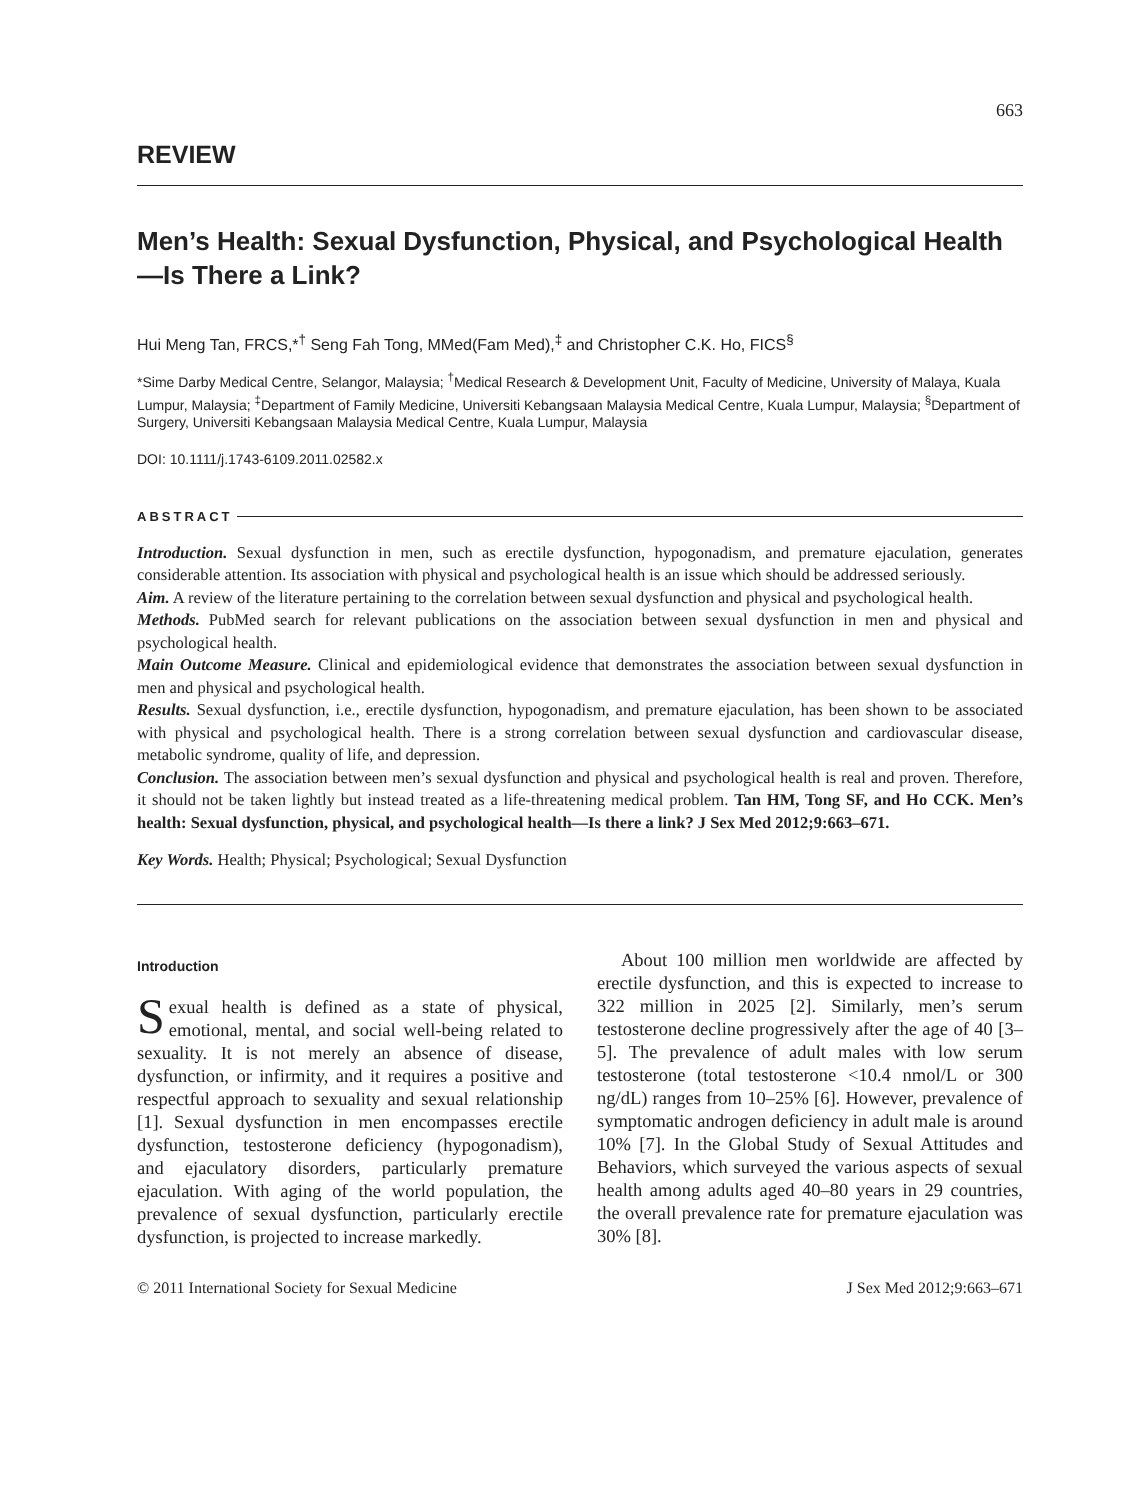663
REVIEW
Men’s Health: Sexual Dysfunction, Physical, and Psychological Health—Is There a Link?
Hui Meng Tan, FRCS,*<sup>†</sup> Seng Fah Tong, MMed(Fam Med),<sup>‡</sup> and Christopher C.K. Ho, FICS<sup>§</sup>
*Sime Darby Medical Centre, Selangor, Malaysia; <sup>†</sup>Medical Research & Development Unit, Faculty of Medicine, University of Malaya, Kuala Lumpur, Malaysia; <sup>‡</sup>Department of Family Medicine, Universiti Kebangsaan Malaysia Medical Centre, Kuala Lumpur, Malaysia; <sup>§</sup>Department of Surgery, Universiti Kebangsaan Malaysia Medical Centre, Kuala Lumpur, Malaysia
DOI: 10.1111/j.1743-6109.2011.02582.x
ABSTRACT
Introduction. Sexual dysfunction in men, such as erectile dysfunction, hypogonadism, and premature ejaculation, generates considerable attention. Its association with physical and psychological health is an issue which should be addressed seriously.
Aim. A review of the literature pertaining to the correlation between sexual dysfunction and physical and psychological health.
Methods. PubMed search for relevant publications on the association between sexual dysfunction in men and physical and psychological health.
Main Outcome Measure. Clinical and epidemiological evidence that demonstrates the association between sexual dysfunction in men and physical and psychological health.
Results. Sexual dysfunction, i.e., erectile dysfunction, hypogonadism, and premature ejaculation, has been shown to be associated with physical and psychological health. There is a strong correlation between sexual dysfunction and cardiovascular disease, metabolic syndrome, quality of life, and depression.
Conclusion. The association between men’s sexual dysfunction and physical and psychological health is real and proven. Therefore, it should not be taken lightly but instead treated as a life-threatening medical problem. Tan HM, Tong SF, and Ho CCK. Men’s health: Sexual dysfunction, physical, and psychological health—Is there a link? J Sex Med 2012;9:663–671.
Key Words. Health; Physical; Psychological; Sexual Dysfunction
Introduction
Sexual health is defined as a state of physical, emotional, mental, and social well-being related to sexuality. It is not merely an absence of disease, dysfunction, or infirmity, and it requires a positive and respectful approach to sexuality and sexual relationship [1]. Sexual dysfunction in men encompasses erectile dysfunction, testosterone deficiency (hypogonadism), and ejaculatory disorders, particularly premature ejaculation. With aging of the world population, the prevalence of sexual dysfunction, particularly erectile dysfunction, is projected to increase markedly.
About 100 million men worldwide are affected by erectile dysfunction, and this is expected to increase to 322 million in 2025 [2]. Similarly, men’s serum testosterone decline progressively after the age of 40 [3–5]. The prevalence of adult males with low serum testosterone (total testosterone <10.4 nmol/L or 300 ng/dL) ranges from 10–25% [6]. However, prevalence of symptomatic androgen deficiency in adult male is around 10% [7]. In the Global Study of Sexual Attitudes and Behaviors, which surveyed the various aspects of sexual health among adults aged 40–80 years in 29 countries, the overall prevalence rate for premature ejaculation was 30% [8].
© 2011 International Society for Sexual Medicine J Sex Med 2012;9:663–671